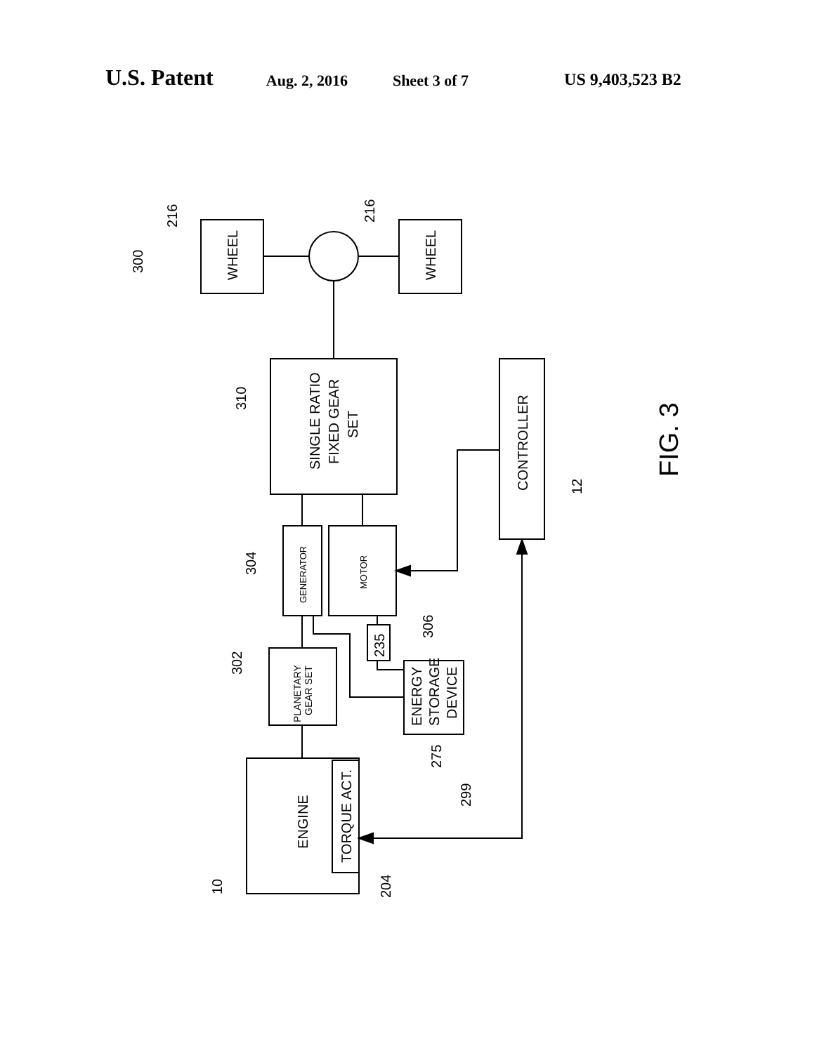U.S. Patent
Aug. 2, 2016 Sheet 3 of 7 US 9,403,523 B2
WHEEL
WHEEL
SINGLE RATIO
FIXED GEAR
SET
CONTROLLER
GENERATOR
MOTOR
PLANETARY
GEAR SET
ENERGY
STORAGE
DEVICE
235
ENGINE
TORQUE ACT.
FIG. 3
216
216
300
310
12
304
306
302
275
299
10
204